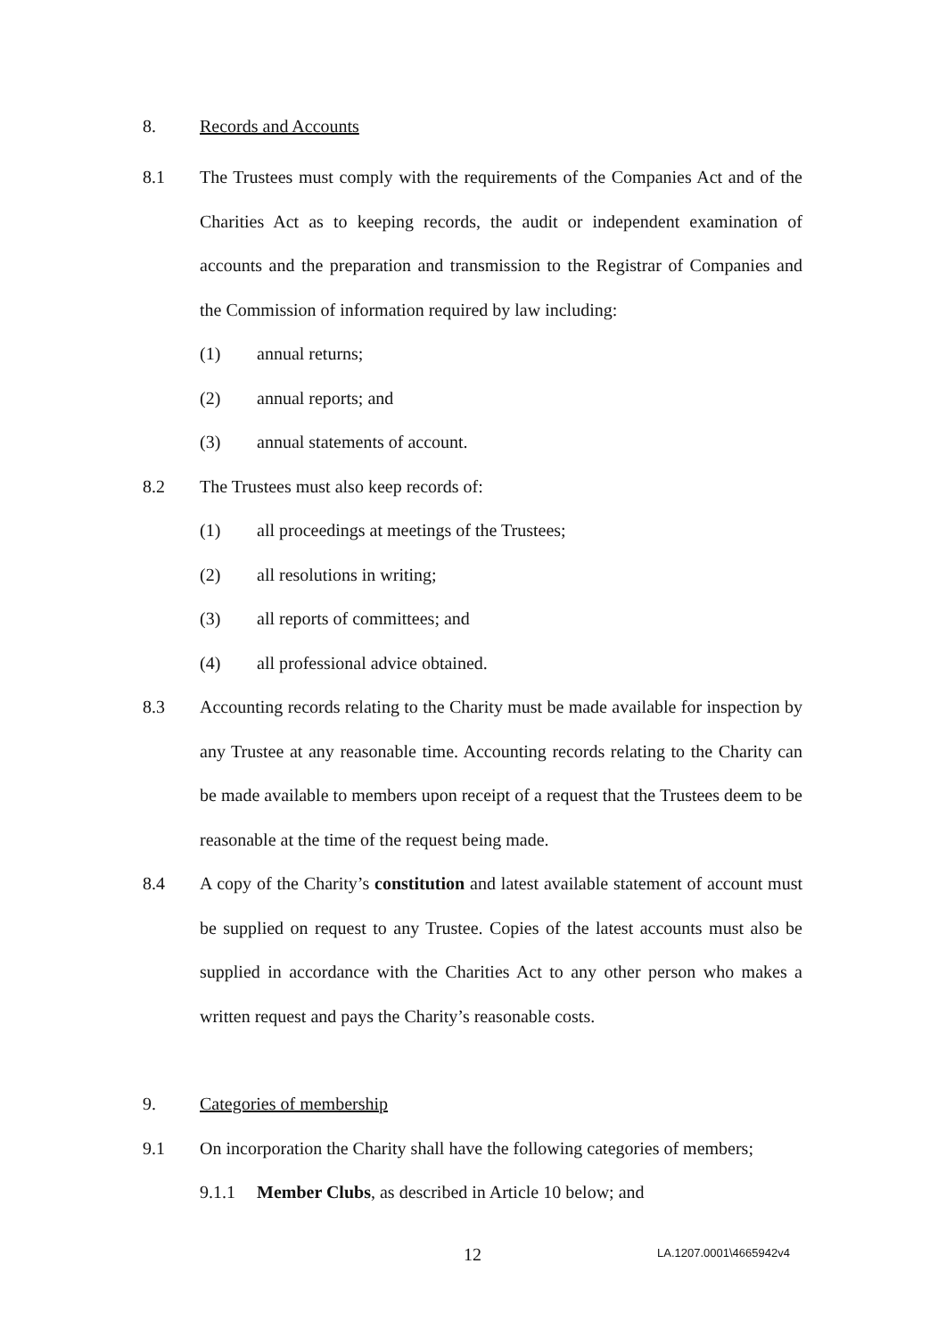8. Records and Accounts
8.1 The Trustees must comply with the requirements of the Companies Act and of the Charities Act as to keeping records, the audit or independent examination of accounts and the preparation and transmission to the Registrar of Companies and the Commission of information required by law including:
(1) annual returns;
(2) annual reports; and
(3) annual statements of account.
8.2 The Trustees must also keep records of:
(1) all proceedings at meetings of the Trustees;
(2) all resolutions in writing;
(3) all reports of committees; and
(4) all professional advice obtained.
8.3 Accounting records relating to the Charity must be made available for inspection by any Trustee at any reasonable time. Accounting records relating to the Charity can be made available to members upon receipt of a request that the Trustees deem to be reasonable at the time of the request being made.
8.4 A copy of the Charity’s constitution and latest available statement of account must be supplied on request to any Trustee. Copies of the latest accounts must also be supplied in accordance with the Charities Act to any other person who makes a written request and pays the Charity’s reasonable costs.
9. Categories of membership
9.1 On incorporation the Charity shall have the following categories of members;
9.1.1 Member Clubs, as described in Article 10 below; and
12 LA.1207.0001\4665942v4